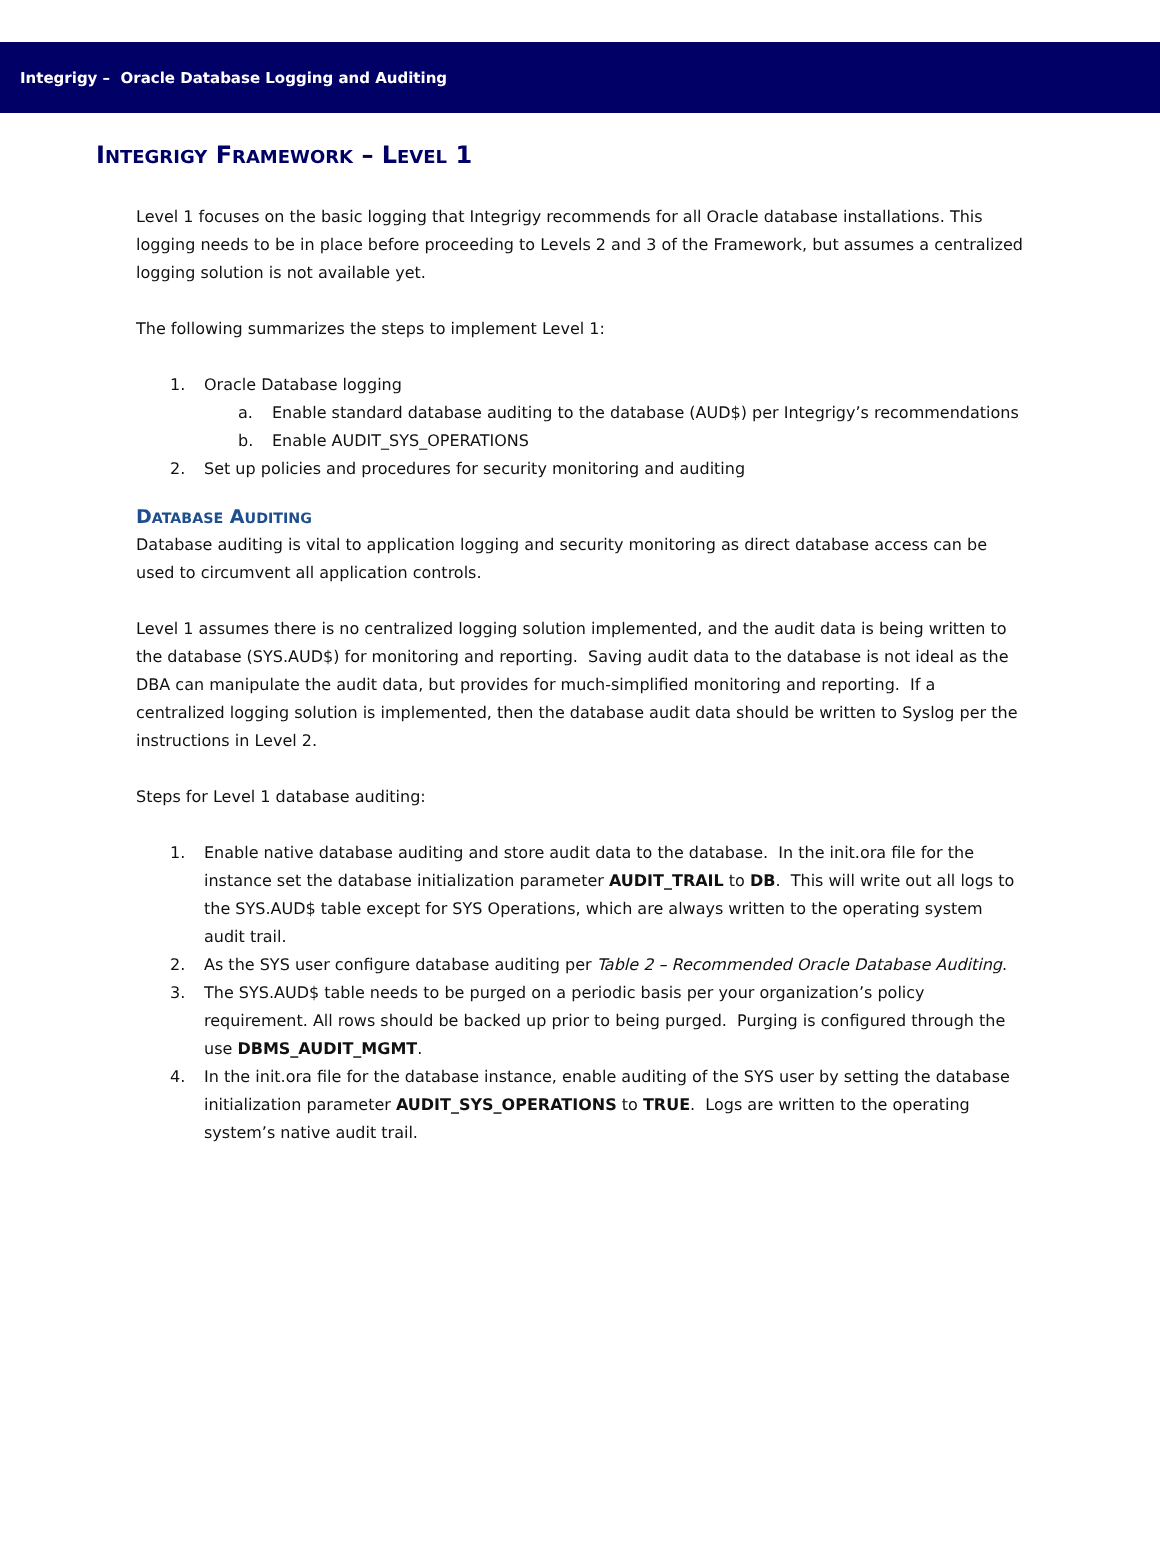Integrigy – Oracle Database Logging and Auditing
INTEGRIGY FRAMEWORK – LEVEL 1
Level 1 focuses on the basic logging that Integrigy recommends for all Oracle database installations. This logging needs to be in place before proceeding to Levels 2 and 3 of the Framework, but assumes a centralized logging solution is not available yet.
The following summarizes the steps to implement Level 1:
1. Oracle Database logging
a. Enable standard database auditing to the database (AUD$) per Integrigy’s recommendations
b. Enable AUDIT_SYS_OPERATIONS
2. Set up policies and procedures for security monitoring and auditing
DATABASE AUDITING
Database auditing is vital to application logging and security monitoring as direct database access can be used to circumvent all application controls.
Level 1 assumes there is no centralized logging solution implemented, and the audit data is being written to the database (SYS.AUD$) for monitoring and reporting. Saving audit data to the database is not ideal as the DBA can manipulate the audit data, but provides for much-simplified monitoring and reporting. If a centralized logging solution is implemented, then the database audit data should be written to Syslog per the instructions in Level 2.
Steps for Level 1 database auditing:
1. Enable native database auditing and store audit data to the database. In the init.ora file for the instance set the database initialization parameter AUDIT_TRAIL to DB. This will write out all logs to the SYS.AUD$ table except for SYS Operations, which are always written to the operating system audit trail.
2. As the SYS user configure database auditing per Table 2 – Recommended Oracle Database Auditing.
3. The SYS.AUD$ table needs to be purged on a periodic basis per your organization’s policy requirement. All rows should be backed up prior to being purged. Purging is configured through the use DBMS_AUDIT_MGMT.
4. In the init.ora file for the database instance, enable auditing of the SYS user by setting the database initialization parameter AUDIT_SYS_OPERATIONS to TRUE. Logs are written to the operating system’s native audit trail.